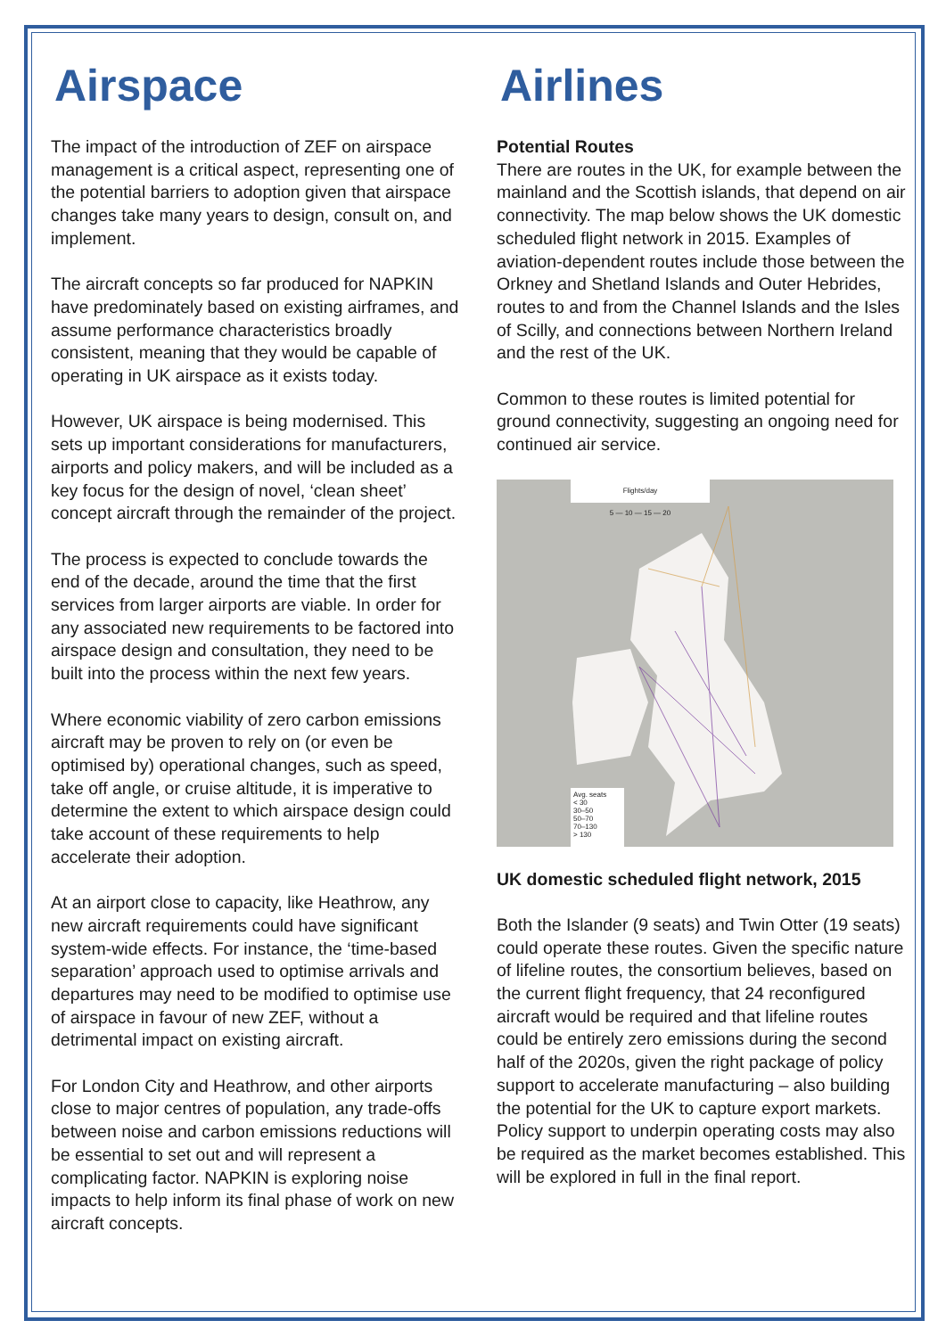Airspace
The impact of the introduction of ZEF on airspace management is a critical aspect, representing one of the potential barriers to adoption given that airspace changes take many years to design, consult on, and implement.
The aircraft concepts so far produced for NAPKIN have predominately based on existing airframes, and assume performance characteristics broadly consistent, meaning that they would be capable of operating in UK airspace as it exists today.
However, UK airspace is being modernised. This sets up important considerations for manufacturers, airports and policy makers, and will be included as a key focus for the design of novel, ‘clean sheet’ concept aircraft through the remainder of the project.
The process is expected to conclude towards the end of the decade, around the time that the first services from larger airports are viable. In order for any associated new requirements to be factored into airspace design and consultation, they need to be built into the process within the next few years.
Where economic viability of zero carbon emissions aircraft may be proven to rely on (or even be optimised by) operational changes, such as speed, take off angle, or cruise altitude, it is imperative to determine the extent to which airspace design could take account of these requirements to help accelerate their adoption.
At an airport close to capacity, like Heathrow, any new aircraft requirements could have significant system-wide effects. For instance, the ‘time-based separation’ approach used to optimise arrivals and departures may need to be modified to optimise use of airspace in favour of new ZEF, without a detrimental impact on existing aircraft.
For London City and Heathrow, and other airports close to major centres of population, any trade-offs between noise and carbon emissions reductions will be essential to set out and will represent a complicating factor. NAPKIN is exploring noise impacts to help inform its final phase of work on new aircraft concepts.
Airlines
Potential Routes
There are routes in the UK, for example between the mainland and the Scottish islands, that depend on air connectivity. The map below shows the UK domestic scheduled flight network in 2015. Examples of aviation-dependent routes include those between the Orkney and Shetland Islands and Outer Hebrides, routes to and from the Channel Islands and the Isles of Scilly, and connections between Northern Ireland and the rest of the UK.
Common to these routes is limited potential for ground connectivity, suggesting an ongoing need for continued air service.
Flights/day
5 — 10 — 15 — 20
Avg. seats
< 30
30–50
50–70
70–130
> 130
UK domestic scheduled flight network, 2015
Both the Islander (9 seats) and Twin Otter (19 seats) could operate these routes. Given the specific nature of lifeline routes, the consortium believes, based on the current flight frequency, that 24 reconfigured aircraft would be required and that lifeline routes could be entirely zero emissions during the second half of the 2020s, given the right package of policy support to accelerate manufacturing – also building the potential for the UK to capture export markets. Policy support to underpin operating costs may also be required as the market becomes established. This will be explored in full in the final report.